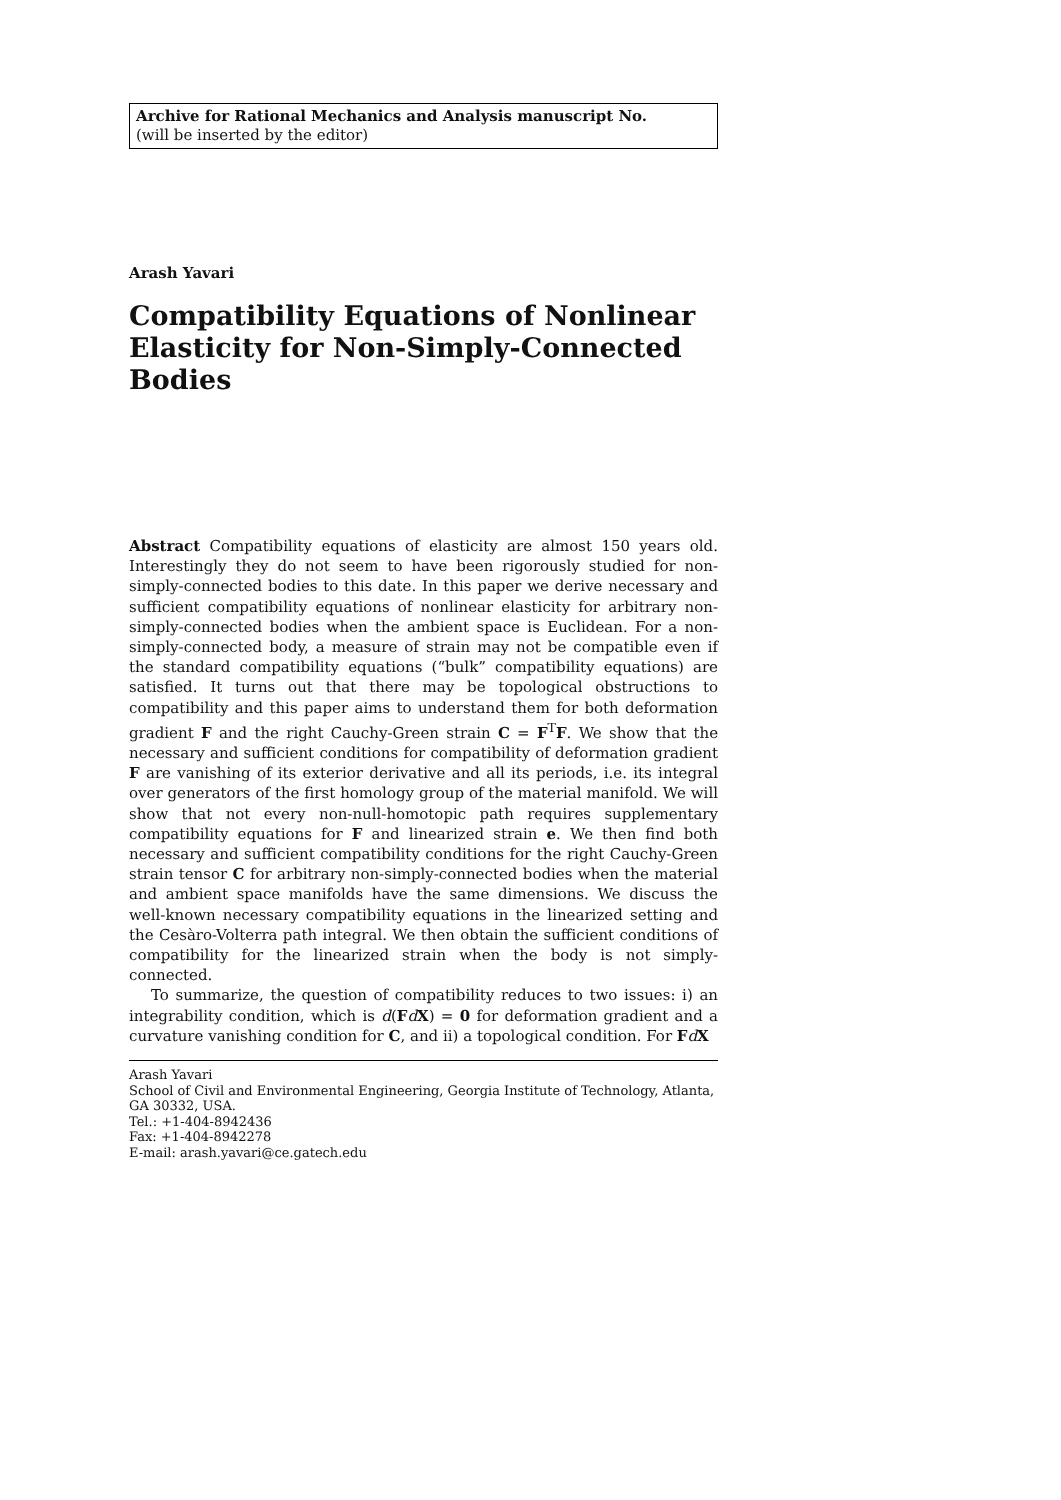Archive for Rational Mechanics and Analysis manuscript No.
(will be inserted by the editor)
Arash Yavari
Compatibility Equations of Nonlinear Elasticity for Non-Simply-Connected Bodies
Abstract Compatibility equations of elasticity are almost 150 years old. Interestingly they do not seem to have been rigorously studied for non-simply-connected bodies to this date. In this paper we derive necessary and sufficient compatibility equations of nonlinear elasticity for arbitrary non-simply-connected bodies when the ambient space is Euclidean. For a non-simply-connected body, a measure of strain may not be compatible even if the standard compatibility equations (“bulk” compatibility equations) are satisfied. It turns out that there may be topological obstructions to compatibility and this paper aims to understand them for both deformation gradient F and the right Cauchy-Green strain C = F<sup>T</sup>F. We show that the necessary and sufficient conditions for compatibility of deformation gradient F are vanishing of its exterior derivative and all its periods, i.e. its integral over generators of the first homology group of the material manifold. We will show that not every non-null-homotopic path requires supplementary compatibility equations for F and linearized strain e. We then find both necessary and sufficient compatibility conditions for the right Cauchy-Green strain tensor C for arbitrary non-simply-connected bodies when the material and ambient space manifolds have the same dimensions. We discuss the well-known necessary compatibility equations in the linearized setting and the Cesàro-Volterra path integral. We then obtain the sufficient conditions of compatibility for the linearized strain when the body is not simply-connected.
To summarize, the question of compatibility reduces to two issues: i) an integrability condition, which is d(FdX) = 0 for deformation gradient and a curvature vanishing condition for C, and ii) a topological condition. For FdX
Arash Yavari
School of Civil and Environmental Engineering, Georgia Institute of Technology, Atlanta, GA 30332, USA.
Tel.: +1-404-8942436
Fax: +1-404-8942278
E-mail: arash.yavari@ce.gatech.edu